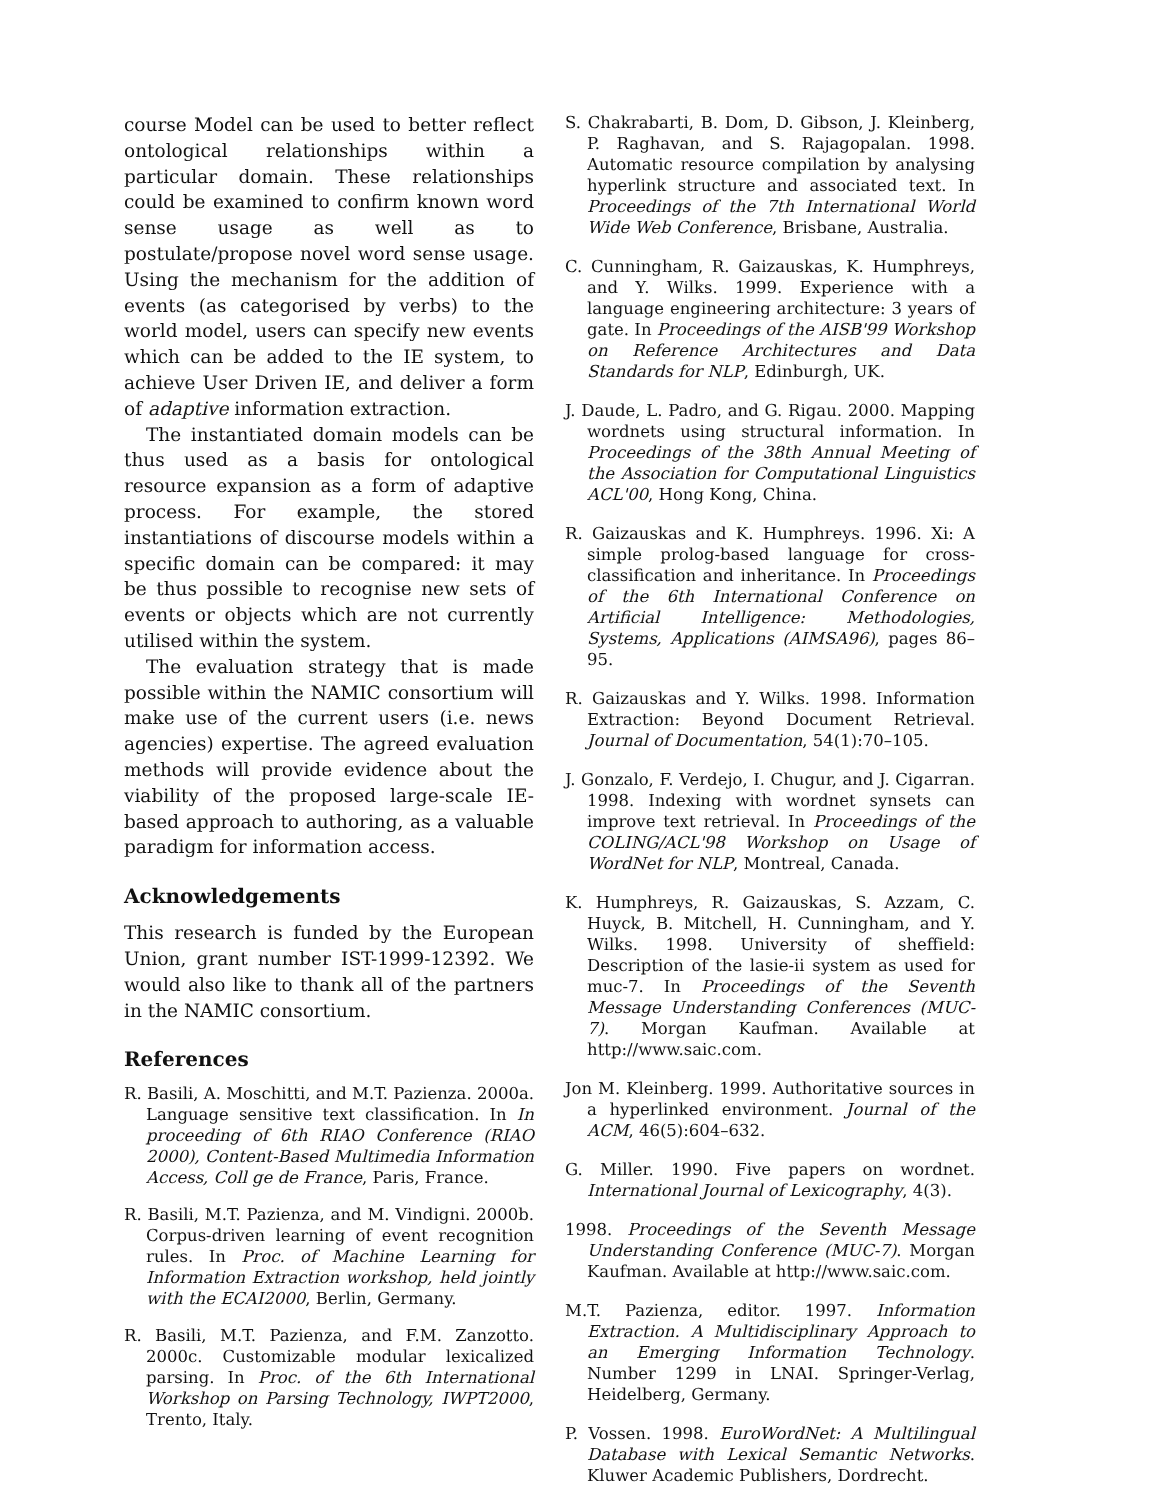course Model can be used to better reflect ontological relationships within a particular domain. These relationships could be examined to confirm known word sense usage as well as to postulate/propose novel word sense usage. Using the mechanism for the addition of events (as categorised by verbs) to the world model, users can specify new events which can be added to the IE system, to achieve User Driven IE, and deliver a form of adaptive information extraction.
The instantiated domain models can be thus used as a basis for ontological resource expansion as a form of adaptive process. For example, the stored instantiations of discourse models within a specific domain can be compared: it may be thus possible to recognise new sets of events or objects which are not currently utilised within the system.
The evaluation strategy that is made possible within the NAMIC consortium will make use of the current users (i.e. news agencies) expertise. The agreed evaluation methods will provide evidence about the viability of the proposed large-scale IE-based approach to authoring, as a valuable paradigm for information access.
Acknowledgements
This research is funded by the European Union, grant number IST-1999-12392. We would also like to thank all of the partners in the NAMIC consortium.
References
R. Basili, A. Moschitti, and M.T. Pazienza. 2000a. Language sensitive text classification. In In proceeding of 6th RIAO Conference (RIAO 2000), Content-Based Multimedia Information Access, Coll ge de France, Paris, France.
R. Basili, M.T. Pazienza, and M. Vindigni. 2000b. Corpus-driven learning of event recognition rules. In Proc. of Machine Learning for Information Extraction workshop, held jointly with the ECAI2000, Berlin, Germany.
R. Basili, M.T. Pazienza, and F.M. Zanzotto. 2000c. Customizable modular lexicalized parsing. In Proc. of the 6th International Workshop on Parsing Technology, IWPT2000, Trento, Italy.
S. Chakrabarti, B. Dom, D. Gibson, J. Kleinberg, P. Raghavan, and S. Rajagopalan. 1998. Automatic resource compilation by analysing hyperlink structure and associated text. In Proceedings of the 7th International World Wide Web Conference, Brisbane, Australia.
C. Cunningham, R. Gaizauskas, K. Humphreys, and Y. Wilks. 1999. Experience with a language engineering architecture: 3 years of gate. In Proceedings of the AISB'99 Workshop on Reference Architectures and Data Standards for NLP, Edinburgh, UK.
J. Daude, L. Padro, and G. Rigau. 2000. Mapping wordnets using structural information. In Proceedings of the 38th Annual Meeting of the Association for Computational Linguistics ACL'00, Hong Kong, China.
R. Gaizauskas and K. Humphreys. 1996. Xi: A simple prolog-based language for cross-classification and inheritance. In Proceedings of the 6th International Conference on Artificial Intelligence: Methodologies, Systems, Applications (AIMSA96), pages 86–95.
R. Gaizauskas and Y. Wilks. 1998. Information Extraction: Beyond Document Retrieval. Journal of Documentation, 54(1):70–105.
J. Gonzalo, F. Verdejo, I. Chugur, and J. Cigarran. 1998. Indexing with wordnet synsets can improve text retrieval. In Proceedings of the COLING/ACL'98 Workshop on Usage of WordNet for NLP, Montreal, Canada.
K. Humphreys, R. Gaizauskas, S. Azzam, C. Huyck, B. Mitchell, H. Cunningham, and Y. Wilks. 1998. University of sheffield: Description of the lasie-ii system as used for muc-7. In Proceedings of the Seventh Message Understanding Conferences (MUC-7). Morgan Kaufman. Available at http://www.saic.com.
Jon M. Kleinberg. 1999. Authoritative sources in a hyperlinked environment. Journal of the ACM, 46(5):604–632.
G. Miller. 1990. Five papers on wordnet. International Journal of Lexicography, 4(3).
1998. Proceedings of the Seventh Message Understanding Conference (MUC-7). Morgan Kaufman. Available at http://www.saic.com.
M.T. Pazienza, editor. 1997. Information Extraction. A Multidisciplinary Approach to an Emerging Information Technology. Number 1299 in LNAI. Springer-Verlag, Heidelberg, Germany.
P. Vossen. 1998. EuroWordNet: A Multilingual Database with Lexical Semantic Networks. Kluwer Academic Publishers, Dordrecht.